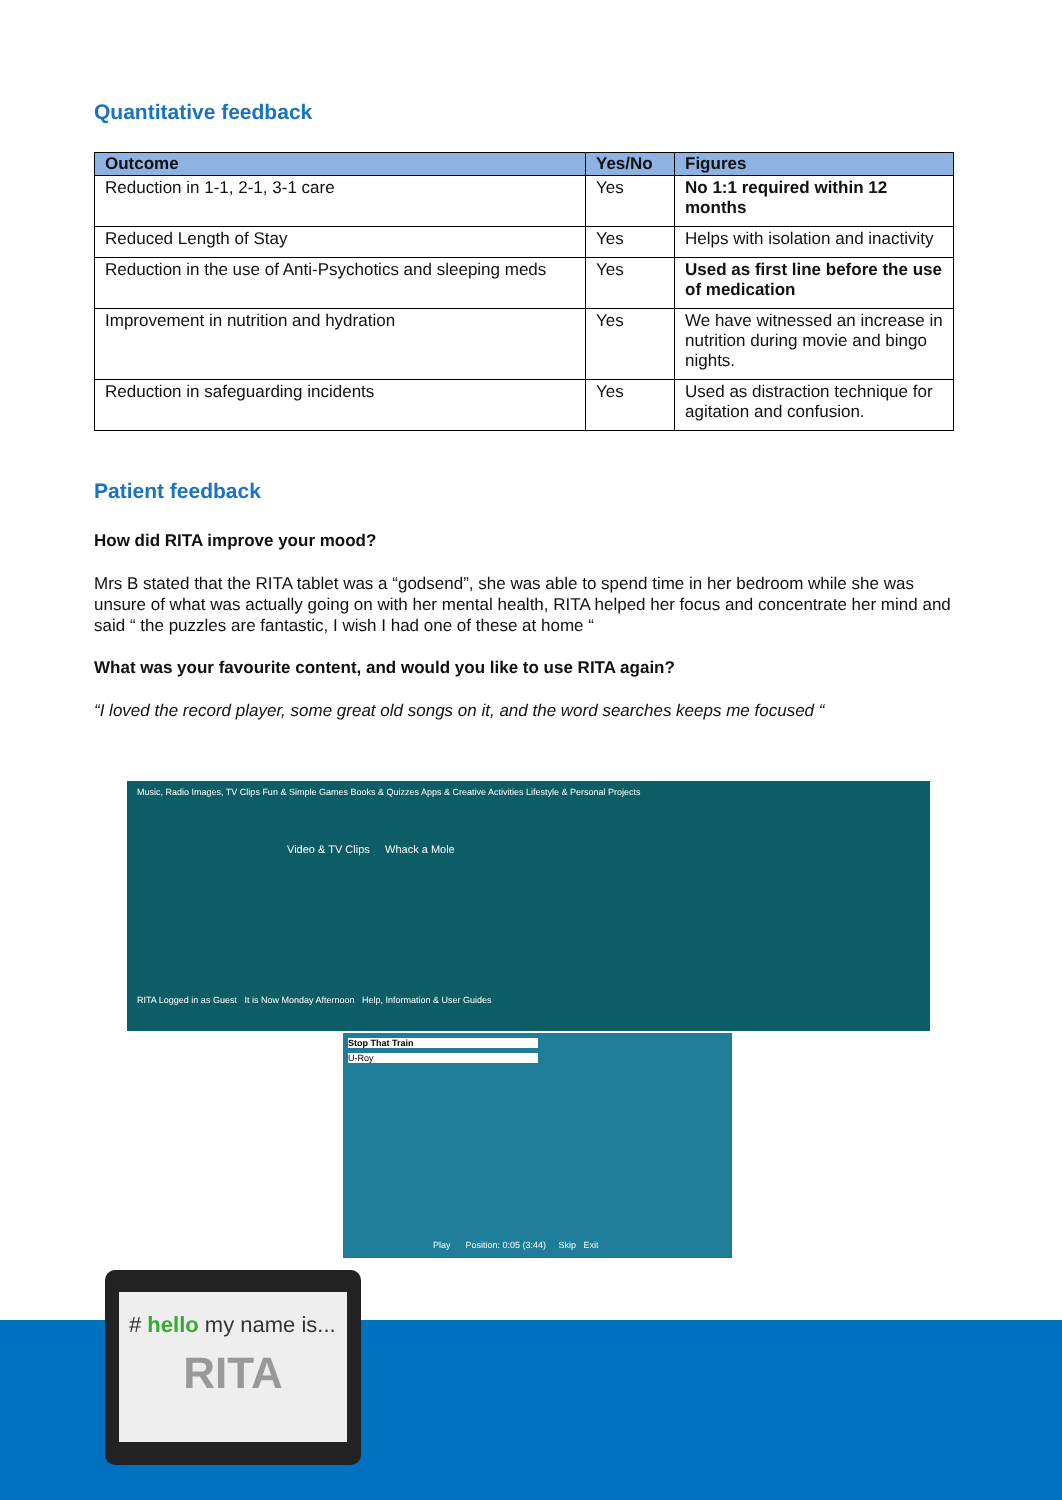Quantitative feedback
| Outcome | Yes/No | Figures |
| --- | --- | --- |
| Reduction in 1-1, 2-1, 3-1 care | Yes | No 1:1 required within 12 months |
| Reduced Length of Stay | Yes | Helps with isolation and inactivity |
| Reduction in the use of Anti-Psychotics and sleeping meds | Yes | Used as first line before the use of medication |
| Improvement in nutrition and hydration | Yes | We have witnessed an increase in nutrition during movie and bingo nights. |
| Reduction in safeguarding incidents | Yes | Used as distraction technique for agitation and confusion. |
Patient feedback
How did RITA improve your mood?
Mrs B stated that the RITA tablet was a “godsend”, she was able to spend time in her bedroom while she was unsure of what was actually going on with her mental health, RITA helped her focus and concentrate her mind and said “ the puzzles are fantastic, I wish I had one of these at home “
What was your favourite content, and would you like to use RITA again?
“I loved the record player, some great old songs on it, and the word searches keeps me focused “
Music, Radio Images, TV Clips Fun & Simple Games Books & Quizzes Apps & Creative Activities Lifestyle & Personal Projects
Video & TV Clips Whack a Mole
RITA Logged in as Guest It is Now Monday Afternoon Help, Information & User Guides
Stop That Train
U-Roy
Play Position: 0:05 (3:44) Skip Exit
# hello my name is...
RITA